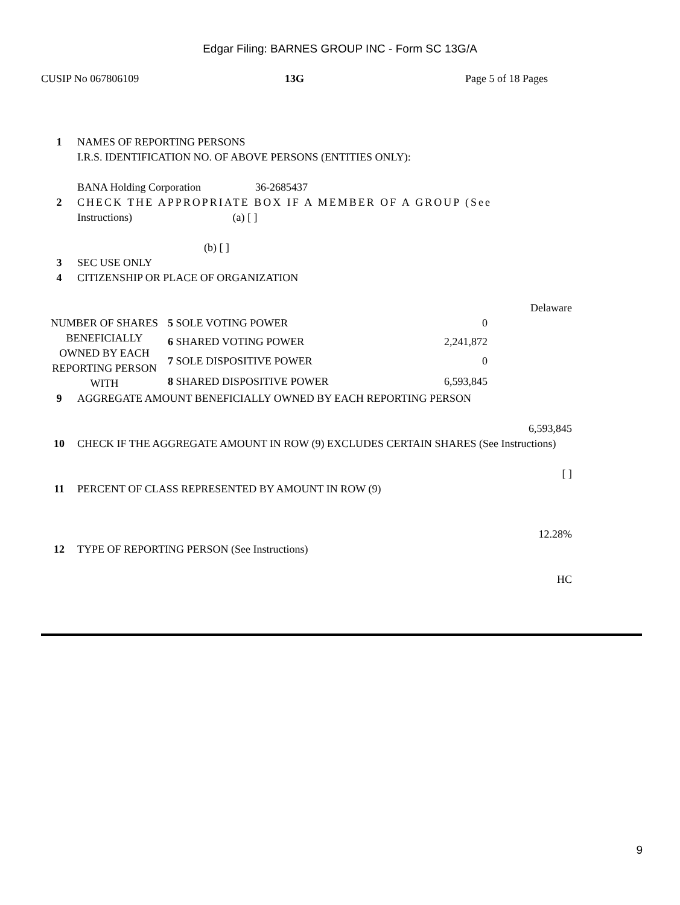Edgar Filing: BARNES GROUP INC - Form SC 13G/A
CUSIP No 067806109 13G Page 5 of 18 Pages
| 1 | NAMES OF REPORTING PERSONS I.R.S. IDENTIFICATION NO. OF ABOVE PERSONS (ENTITIES ONLY): BANA Holding Corporation 36-2685437 |
| 2 | CHECK THE APPROPRIATE BOX IF A MEMBER OF A GROUP (See Instructions) (a) [ ] (b) [ ] |
| 3 | SEC USE ONLY |
| 4 | CITIZENSHIP OR PLACE OF ORGANIZATION Delaware |
| NUMBER OF SHARES BENEFICIALLY OWNED BY EACH REPORTING PERSON WITH | 5 SOLE VOTING POWER | 0 | |
| | 6 SHARED VOTING POWER | 2,241,872 | |
| | 7 SOLE DISPOSITIVE POWER | 0 | |
| | 8 SHARED DISPOSITIVE POWER | 6,593,845 | |
| 9 | AGGREGATE AMOUNT BENEFICIALLY OWNED BY EACH REPORTING PERSON 6,593,845 |
| 10 | CHECK IF THE AGGREGATE AMOUNT IN ROW (9) EXCLUDES CERTAIN SHARES (See Instructions) [ ] |
| 11 | PERCENT OF CLASS REPRESENTED BY AMOUNT IN ROW (9) 12.28% |
| 12 | TYPE OF REPORTING PERSON (See Instructions) HC |
9